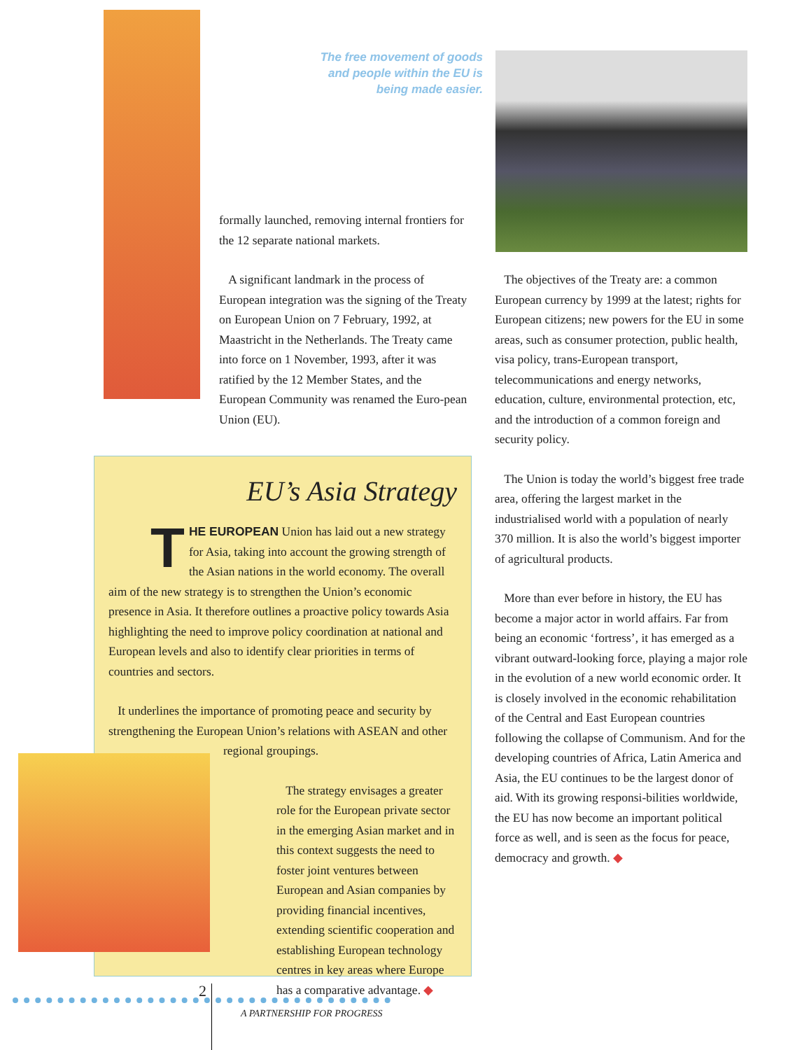The free movement of goods and people within the EU is being made easier.
formally launched, removing internal frontiers for the 12 separate national markets.
A significant landmark in the process of European integration was the signing of the Treaty on European Union on 7 February, 1992, at Maastricht in the Netherlands. The Treaty came into force on 1 November, 1993, after it was ratified by the 12 Member States, and the European Community was renamed the Euro-pean Union (EU).
The objectives of the Treaty are: a common European currency by 1999 at the latest; rights for European citizens; new powers for the EU in some areas, such as consumer protection, public health, visa policy, trans-European transport, telecommunications and energy networks, education, culture, environmental protection, etc, and the introduction of a common foreign and security policy.
The Union is today the world’s biggest free trade area, offering the largest market in the industrialised world with a population of nearly 370 million. It is also the world’s biggest importer of agricultural products.
More than ever before in history, the EU has become a major actor in world affairs. Far from being an economic ‘fortress’, it has emerged as a vibrant outward-looking force, playing a major role in the evolution of a new world economic order. It is closely involved in the economic rehabilitation of the Central and East European countries following the collapse of Communism. And for the developing countries of Africa, Latin America and Asia, the EU continues to be the largest donor of aid. With its growing responsi-bilities worldwide, the EU has now become an important political force as well, and is seen as the focus for peace, democracy and growth. ◆
EU’s Asia Strategy
THE EUROPEAN Union has laid out a new strategy for Asia, taking into account the growing strength of the Asian nations in the world economy. The overall aim of the new strategy is to strengthen the Union’s economic presence in Asia. It therefore outlines a proactive policy towards Asia highlighting the need to improve policy coordination at national and European levels and also to identify clear priorities in terms of countries and sectors.
It underlines the importance of promoting peace and security by strengthening the European Union’s relations with ASEAN and other
regional groupings.
The strategy envisages a greater role for the European private sector in the emerging Asian market and in this context suggests the need to foster joint ventures between European and Asian companies by providing financial incentives, extending scientific cooperation and establishing European technology centres in key areas where Europe has a comparative advantage. ◆
2
A PARTNERSHIP FOR PROGRESS